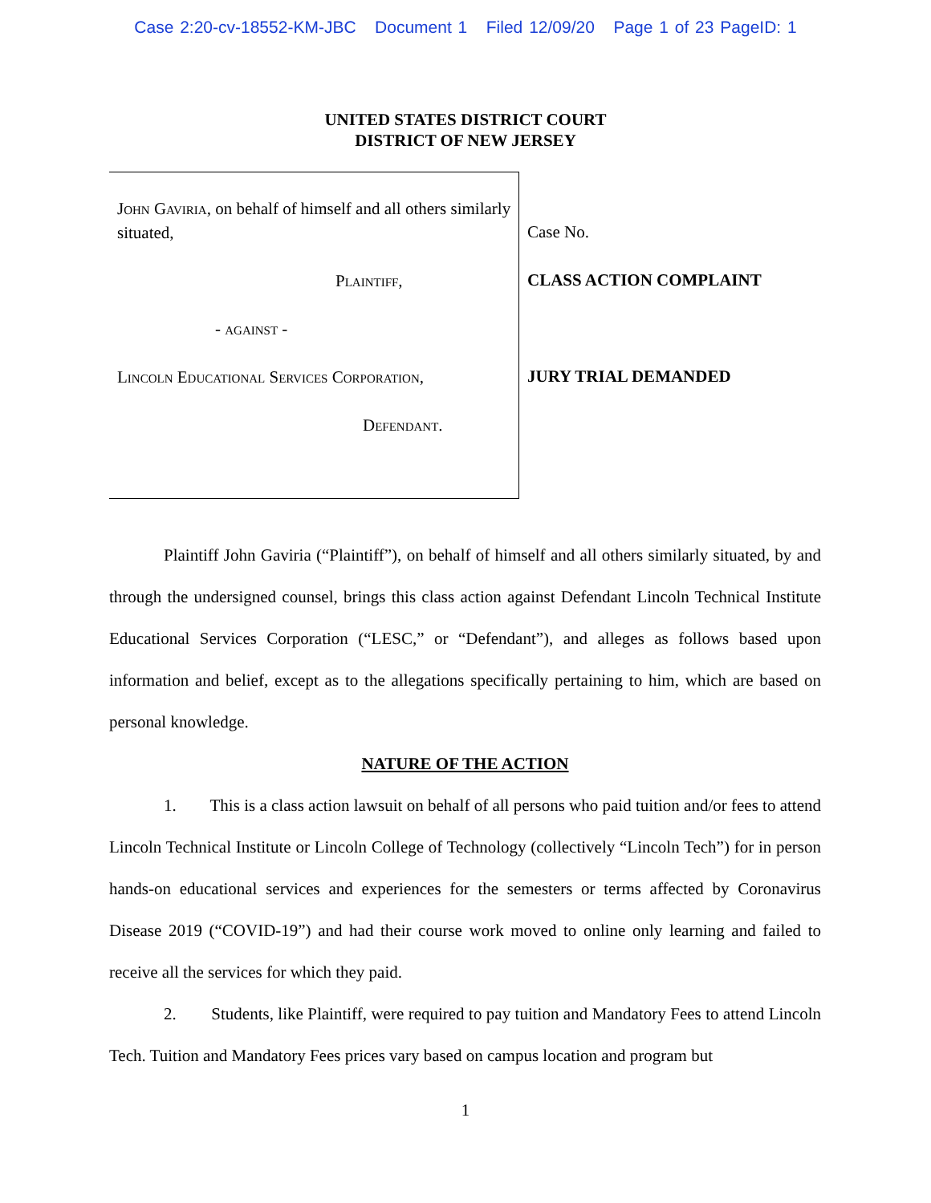Case 2:20-cv-18552-KM-JBC Document 1 Filed 12/09/20 Page 1 of 23 PageID: 1
UNITED STATES DISTRICT COURT
DISTRICT OF NEW JERSEY
John Gaviria, on behalf of himself and all others similarly situated,
Plaintiff,
- against -
Lincoln Educational Services Corporation,
Defendant.
Case No.
CLASS ACTION COMPLAINT
JURY TRIAL DEMANDED
Plaintiff John Gaviria (“Plaintiff”), on behalf of himself and all others similarly situated, by and through the undersigned counsel, brings this class action against Defendant Lincoln Technical Institute Educational Services Corporation (“LESC,” or “Defendant”), and alleges as follows based upon information and belief, except as to the allegations specifically pertaining to him, which are based on personal knowledge.
NATURE OF THE ACTION
1. This is a class action lawsuit on behalf of all persons who paid tuition and/or fees to attend Lincoln Technical Institute or Lincoln College of Technology (collectively “Lincoln Tech”) for in person hands-on educational services and experiences for the semesters or terms affected by Coronavirus Disease 2019 (“COVID-19”) and had their course work moved to online only learning and failed to receive all the services for which they paid.
2. Students, like Plaintiff, were required to pay tuition and Mandatory Fees to attend Lincoln Tech. Tuition and Mandatory Fees prices vary based on campus location and program but
1